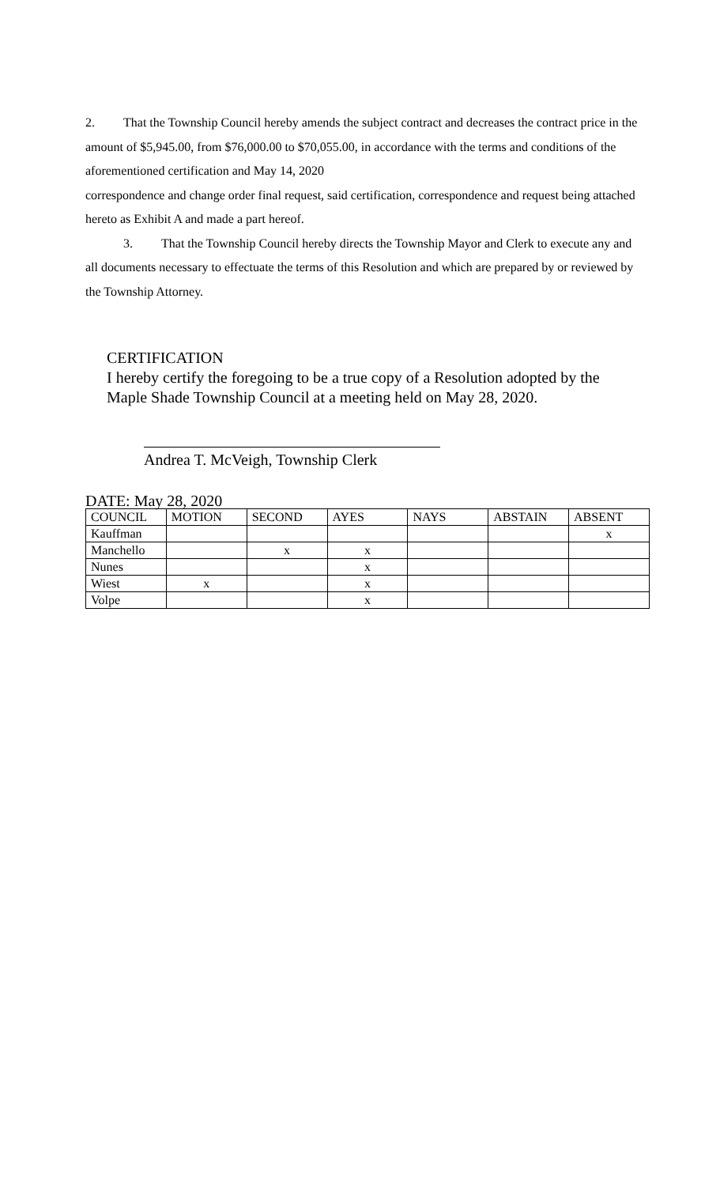2. That the Township Council hereby amends the subject contract and decreases the contract price in the amount of $5,945.00, from $76,000.00 to $70,055.00, in accordance with the terms and conditions of the aforementioned certification and May 14, 2020
correspondence and change order final request, said certification, correspondence and request being attached hereto as Exhibit A and made a part hereof.
3. That the Township Council hereby directs the Township Mayor and Clerk to execute any and all documents necessary to effectuate the terms of this Resolution and which are prepared by or reviewed by the Township Attorney.
CERTIFICATION
I hereby certify the foregoing to be a true copy of a Resolution adopted by the Maple Shade Township Council at a meeting held on May 28, 2020.
Andrea T. McVeigh, Township Clerk
DATE: May 28, 2020
| COUNCIL | MOTION | SECOND | AYES | NAYS | ABSTAIN | ABSENT |
| --- | --- | --- | --- | --- | --- | --- |
| Kauffman | | | | | | x |
| Manchello | | x | x | | | |
| Nunes | | | x | | | |
| Wiest | x | | x | | | |
| Volpe | | | x | | | |